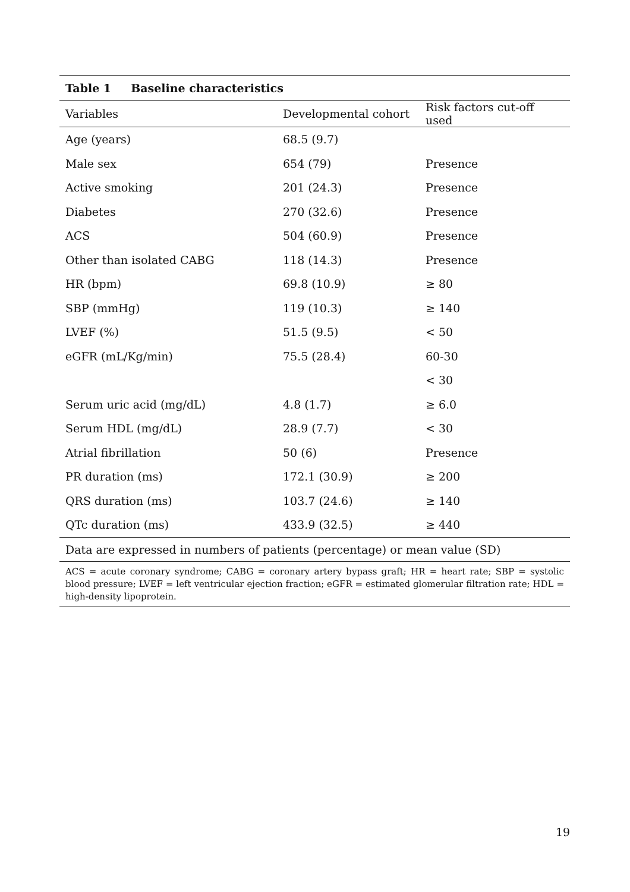| Table 1 Baseline characteristics | | |
| --- | --- | --- |
| Variables | Developmental cohort | Risk factors cut-off used |
| Age (years) | 68.5 (9.7) | |
| Male sex | 654 (79) | Presence |
| Active smoking | 201 (24.3) | Presence |
| Diabetes | 270 (32.6) | Presence |
| ACS | 504 (60.9) | Presence |
| Other than isolated CABG | 118 (14.3) | Presence |
| HR (bpm) | 69.8 (10.9) | ≥ 80 |
| SBP (mmHg) | 119 (10.3) | ≥ 140 |
| LVEF (%) | 51.5 (9.5) | < 50 |
| eGFR (mL/Kg/min) | 75.5 (28.4) | 60-30 |
| | | < 30 |
| Serum uric acid (mg/dL) | 4.8 (1.7) | ≥ 6.0 |
| Serum HDL (mg/dL) | 28.9 (7.7) | < 30 |
| Atrial fibrillation | 50 (6) | Presence |
| PR duration (ms) | 172.1 (30.9) | ≥ 200 |
| QRS duration (ms) | 103.7 (24.6) | ≥ 140 |
| QTc duration (ms) | 433.9 (32.5) | ≥ 440 |
| Data are expressed in numbers of patients (percentage) or mean value (SD) | | |
| ACS = acute coronary syndrome; CABG = coronary artery bypass graft; HR = heart rate; SBP = systolic blood pressure; LVEF = left ventricular ejection fraction; eGFR = estimated glomerular filtration rate; HDL = high-density lipoprotein. | | |
19